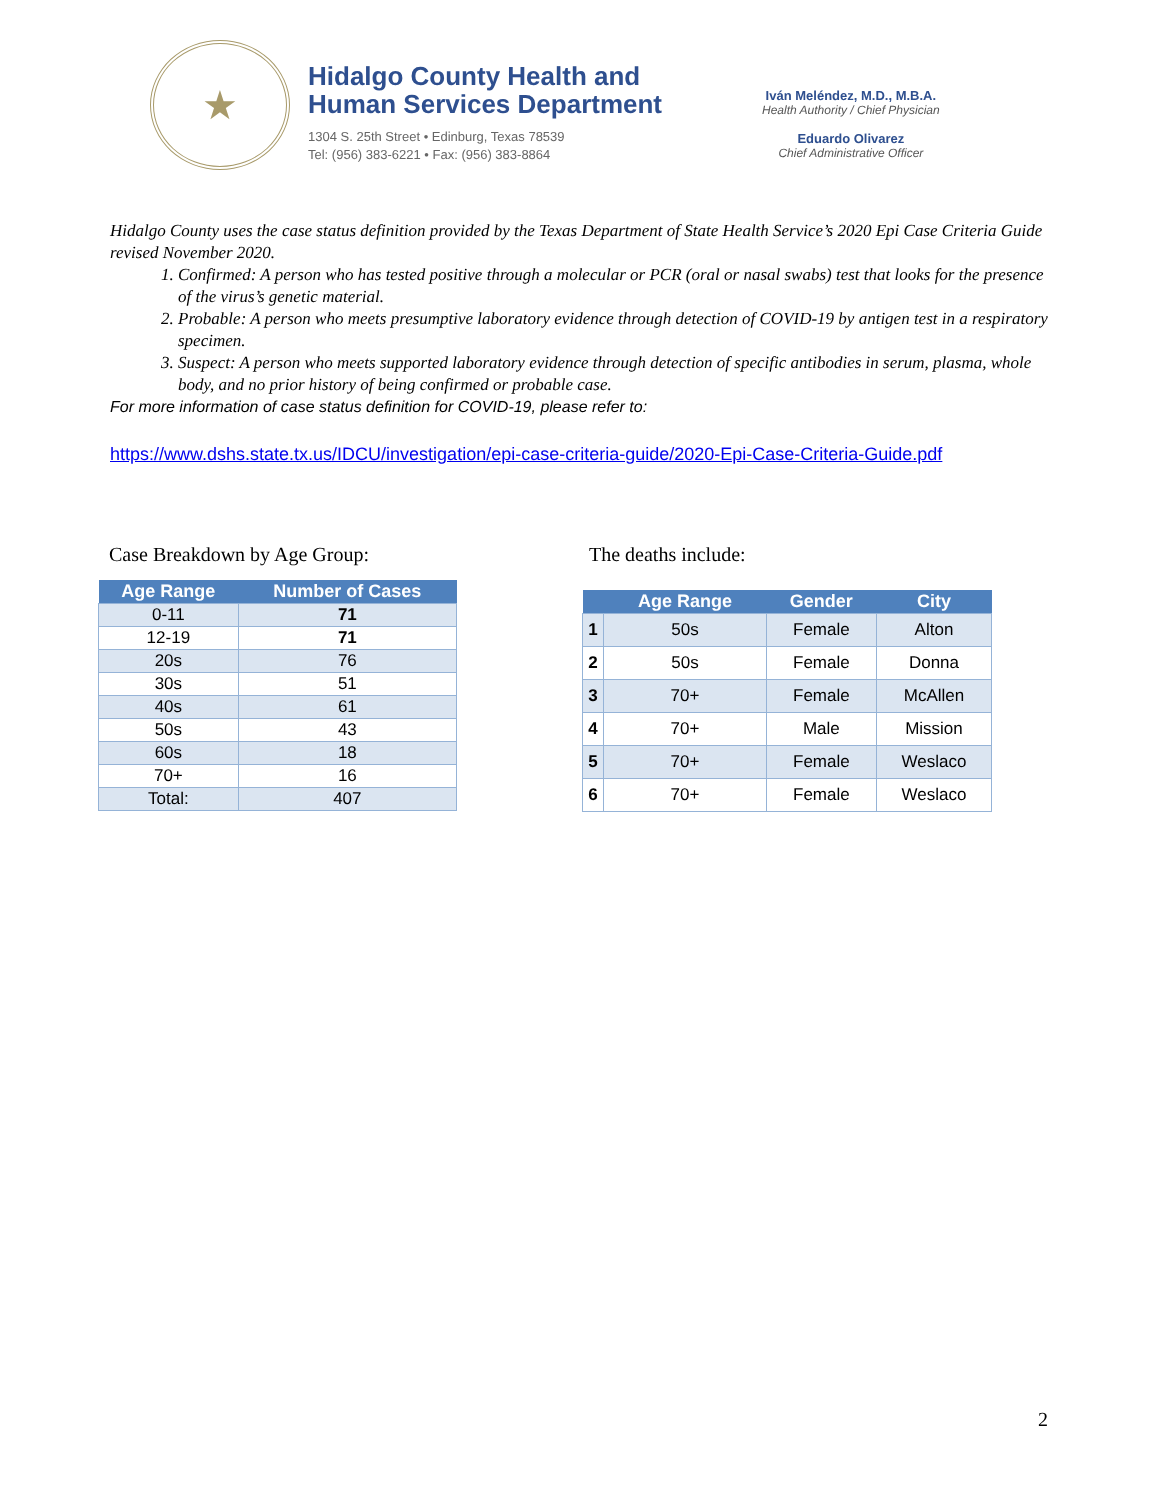★
Hidalgo County Health and
Human Services Department
1304 S. 25th Street • Edinburg, Texas 78539
Tel: (956) 383-6221 • Fax: (956) 383-8864
Iván Meléndez, M.D., M.B.A.
Health Authority / Chief Physician
Eduardo Olivarez
Chief Administrative Officer
Hidalgo County uses the case status definition provided by the Texas Department of State Health Service’s 2020 Epi Case Criteria Guide revised November 2020.
1. Confirmed: A person who has tested positive through a molecular or PCR (oral or nasal swabs) test that looks for the presence of the virus’s genetic material.
2. Probable: A person who meets presumptive laboratory evidence through detection of COVID-19 by antigen test in a respiratory specimen.
3. Suspect: A person who meets supported laboratory evidence through detection of specific antibodies in serum, plasma, whole body, and no prior history of being confirmed or probable case.
For more information of case status definition for COVID-19, please refer to:
https://www.dshs.state.tx.us/IDCU/investigation/epi-case-criteria-guide/2020-Epi-Case-Criteria-Guide.pdf
Case Breakdown by Age Group:
| Age Range | Number of Cases |
| --- | --- |
| 0-11 | 71 |
| 12-19 | 71 |
| 20s | 76 |
| 30s | 51 |
| 40s | 61 |
| 50s | 43 |
| 60s | 18 |
| 70+ | 16 |
| Total: | 407 |
The deaths include:
| | Age Range | Gender | City |
| --- | --- | --- | --- |
| 1 | 50s | Female | Alton |
| 2 | 50s | Female | Donna |
| 3 | 70+ | Female | McAllen |
| 4 | 70+ | Male | Mission |
| 5 | 70+ | Female | Weslaco |
| 6 | 70+ | Female | Weslaco |
2